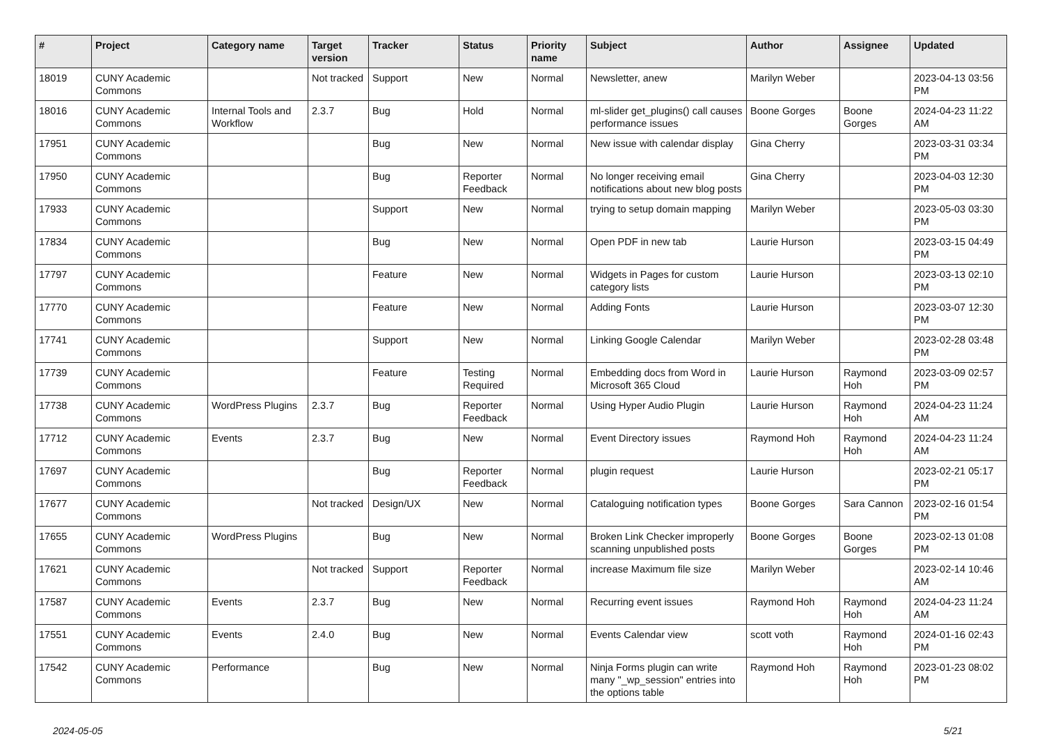| # | Project | Category name | Target version | Tracker | Status | Priority name | Subject | Author | Assignee | Updated |
| --- | --- | --- | --- | --- | --- | --- | --- | --- | --- | --- |
| 18019 | CUNY Academic Commons | | Not tracked | Support | New | Normal | Newsletter, anew | Marilyn Weber | | 2023-04-13 03:56 PM |
| 18016 | CUNY Academic Commons | Internal Tools and Workflow | 2.3.7 | Bug | Hold | Normal | ml-slider get_plugins() call causes performance issues | Boone Gorges | Boone Gorges | 2024-04-23 11:22 AM |
| 17951 | CUNY Academic Commons | | | Bug | New | Normal | New issue with calendar display | Gina Cherry | | 2023-03-31 03:34 PM |
| 17950 | CUNY Academic Commons | | | Bug | Reporter Feedback | Normal | No longer receiving email notifications about new blog posts | Gina Cherry | | 2023-04-03 12:30 PM |
| 17933 | CUNY Academic Commons | | | Support | New | Normal | trying to setup domain mapping | Marilyn Weber | | 2023-05-03 03:30 PM |
| 17834 | CUNY Academic Commons | | | Bug | New | Normal | Open PDF in new tab | Laurie Hurson | | 2023-03-15 04:49 PM |
| 17797 | CUNY Academic Commons | | | Feature | New | Normal | Widgets in Pages for custom category lists | Laurie Hurson | | 2023-03-13 02:10 PM |
| 17770 | CUNY Academic Commons | | | Feature | New | Normal | Adding Fonts | Laurie Hurson | | 2023-03-07 12:30 PM |
| 17741 | CUNY Academic Commons | | | Support | New | Normal | Linking Google Calendar | Marilyn Weber | | 2023-02-28 03:48 PM |
| 17739 | CUNY Academic Commons | | | Feature | Testing Required | Normal | Embedding docs from Word in Microsoft 365 Cloud | Laurie Hurson | Raymond Hoh | 2023-03-09 02:57 PM |
| 17738 | CUNY Academic Commons | WordPress Plugins | 2.3.7 | Bug | Reporter Feedback | Normal | Using Hyper Audio Plugin | Laurie Hurson | Raymond Hoh | 2024-04-23 11:24 AM |
| 17712 | CUNY Academic Commons | Events | 2.3.7 | Bug | New | Normal | Event Directory issues | Raymond Hoh | Raymond Hoh | 2024-04-23 11:24 AM |
| 17697 | CUNY Academic Commons | | | Bug | Reporter Feedback | Normal | plugin request | Laurie Hurson | | 2023-02-21 05:17 PM |
| 17677 | CUNY Academic Commons | | Not tracked | Design/UX | New | Normal | Cataloguing notification types | Boone Gorges | Sara Cannon | 2023-02-16 01:54 PM |
| 17655 | CUNY Academic Commons | WordPress Plugins | | Bug | New | Normal | Broken Link Checker improperly scanning unpublished posts | Boone Gorges | Boone Gorges | 2023-02-13 01:08 PM |
| 17621 | CUNY Academic Commons | | Not tracked | Support | Reporter Feedback | Normal | increase Maximum file size | Marilyn Weber | | 2023-02-14 10:46 AM |
| 17587 | CUNY Academic Commons | Events | 2.3.7 | Bug | New | Normal | Recurring event issues | Raymond Hoh | Raymond Hoh | 2024-04-23 11:24 AM |
| 17551 | CUNY Academic Commons | Events | 2.4.0 | Bug | New | Normal | Events Calendar view | scott voth | Raymond Hoh | 2024-01-16 02:43 PM |
| 17542 | CUNY Academic Commons | Performance | | Bug | New | Normal | Ninja Forms plugin can write many "_wp_session" entries into the options table | Raymond Hoh | Raymond Hoh | 2023-01-23 08:02 PM |
2024-05-05 5/21